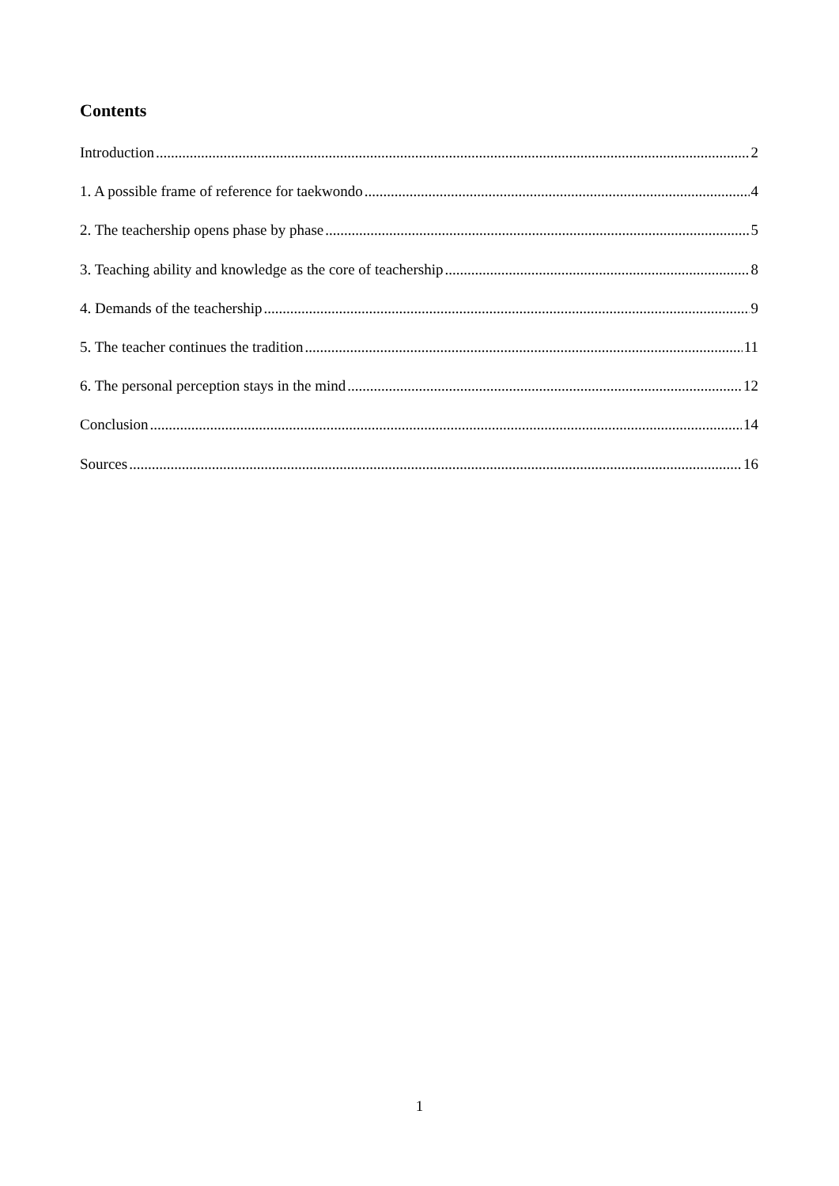Contents
Introduction 2
1. A possible frame of reference for taekwondo 4
2. The teachership opens phase by phase 5
3. Teaching ability and knowledge as the core of teachership 8
4. Demands of the teachership 9
5. The teacher continues the tradition 11
6. The personal perception stays in the mind 12
Conclusion 14
Sources 16
1